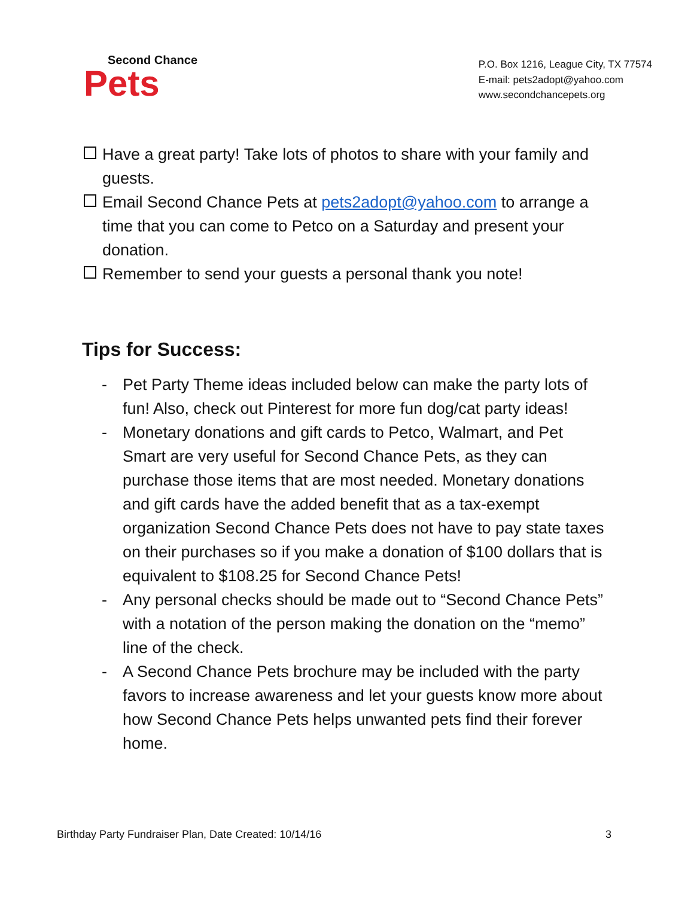Second Chance
Pets
P.O. Box 1216, League City, TX 77574
E-mail: pets2adopt@yahoo.com
www.secondchancepets.org
Have a great party! Take lots of photos to share with your family and guests.
Email Second Chance Pets at pets2adopt@yahoo.com to arrange a time that you can come to Petco on a Saturday and present your donation.
Remember to send your guests a personal thank you note!
Tips for Success:
- Pet Party Theme ideas included below can make the party lots of fun! Also, check out Pinterest for more fun dog/cat party ideas!
- Monetary donations and gift cards to Petco, Walmart, and Pet Smart are very useful for Second Chance Pets, as they can purchase those items that are most needed. Monetary donations and gift cards have the added benefit that as a tax-exempt organization Second Chance Pets does not have to pay state taxes on their purchases so if you make a donation of $100 dollars that is equivalent to $108.25 for Second Chance Pets!
- Any personal checks should be made out to “Second Chance Pets” with a notation of the person making the donation on the “memo” line of the check.
- A Second Chance Pets brochure may be included with the party favors to increase awareness and let your guests know more about how Second Chance Pets helps unwanted pets find their forever home.
Birthday Party Fundraiser Plan, Date Created: 10/14/16 3